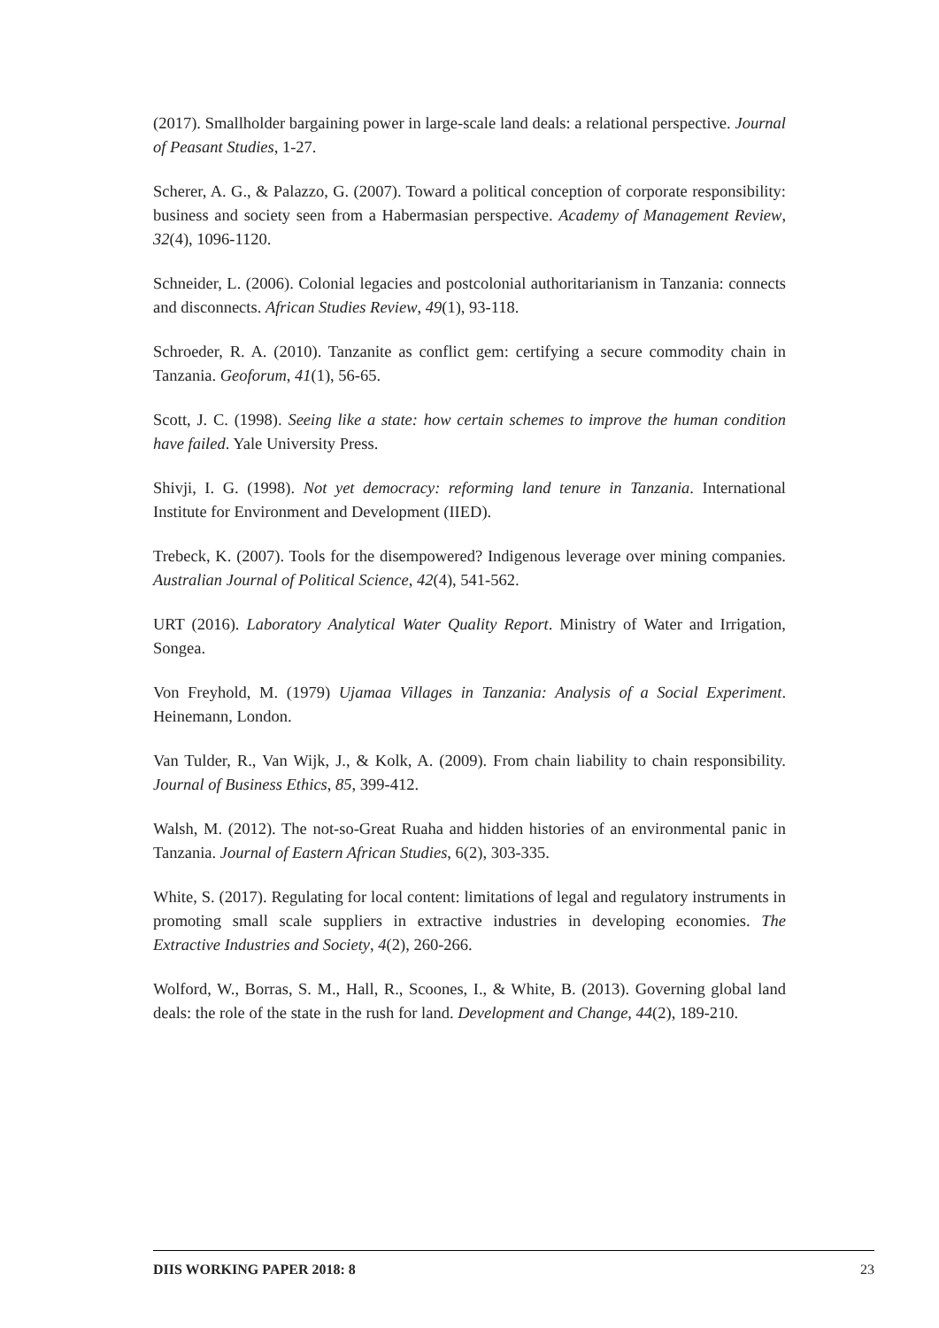(2017). Smallholder bargaining power in large-scale land deals: a relational perspective. Journal of Peasant Studies, 1-27.
Scherer, A. G., & Palazzo, G. (2007). Toward a political conception of corporate responsibility: business and society seen from a Habermasian perspective. Academy of Management Review, 32(4), 1096-1120.
Schneider, L. (2006). Colonial legacies and postcolonial authoritarianism in Tanzania: connects and disconnects. African Studies Review, 49(1), 93-118.
Schroeder, R. A. (2010). Tanzanite as conflict gem: certifying a secure commodity chain in Tanzania. Geoforum, 41(1), 56-65.
Scott, J. C. (1998). Seeing like a state: how certain schemes to improve the human condition have failed. Yale University Press.
Shivji, I. G. (1998). Not yet democracy: reforming land tenure in Tanzania. International Institute for Environment and Development (IIED).
Trebeck, K. (2007). Tools for the disempowered? Indigenous leverage over mining companies. Australian Journal of Political Science, 42(4), 541-562.
URT (2016). Laboratory Analytical Water Quality Report. Ministry of Water and Irrigation, Songea.
Von Freyhold, M. (1979) Ujamaa Villages in Tanzania: Analysis of a Social Experiment. Heinemann, London.
Van Tulder, R., Van Wijk, J., & Kolk, A. (2009). From chain liability to chain responsibility. Journal of Business Ethics, 85, 399-412.
Walsh, M. (2012). The not-so-Great Ruaha and hidden histories of an environmental panic in Tanzania. Journal of Eastern African Studies, 6(2), 303-335.
White, S. (2017). Regulating for local content: limitations of legal and regulatory instruments in promoting small scale suppliers in extractive industries in developing economies. The Extractive Industries and Society, 4(2), 260-266.
Wolford, W., Borras, S. M., Hall, R., Scoones, I., & White, B. (2013). Governing global land deals: the role of the state in the rush for land. Development and Change, 44(2), 189-210.
DIIS WORKING PAPER 2018: 8 23